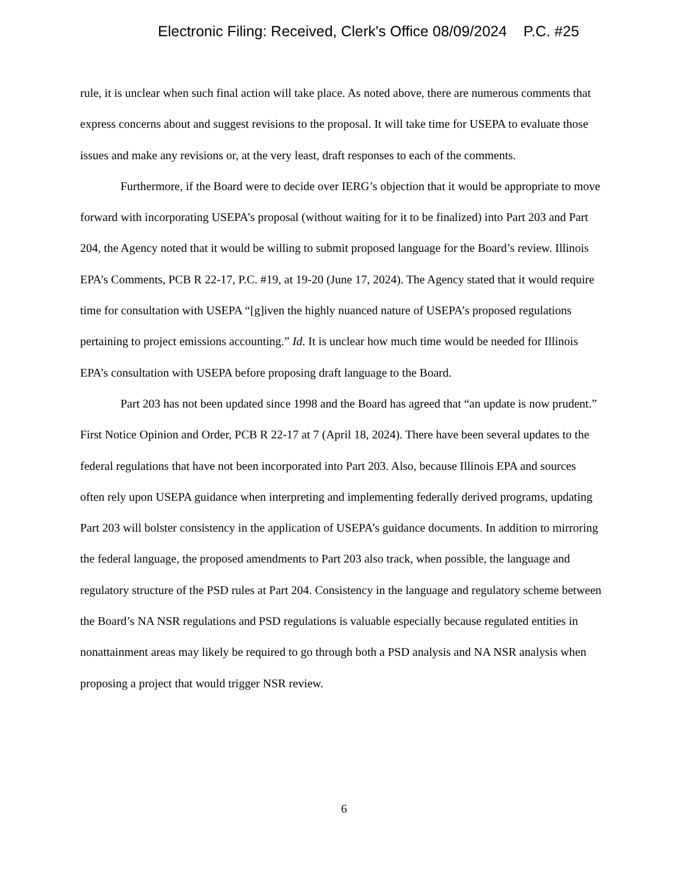Electronic Filing: Received, Clerk's Office 08/09/2024 P.C. #25
rule, it is unclear when such final action will take place. As noted above, there are numerous comments that express concerns about and suggest revisions to the proposal. It will take time for USEPA to evaluate those issues and make any revisions or, at the very least, draft responses to each of the comments.
Furthermore, if the Board were to decide over IERG’s objection that it would be appropriate to move forward with incorporating USEPA’s proposal (without waiting for it to be finalized) into Part 203 and Part 204, the Agency noted that it would be willing to submit proposed language for the Board’s review. Illinois EPA’s Comments, PCB R 22-17, P.C. #19, at 19-20 (June 17, 2024). The Agency stated that it would require time for consultation with USEPA “[g]iven the highly nuanced nature of USEPA’s proposed regulations pertaining to project emissions accounting.” Id. It is unclear how much time would be needed for Illinois EPA’s consultation with USEPA before proposing draft language to the Board.
Part 203 has not been updated since 1998 and the Board has agreed that “an update is now prudent.” First Notice Opinion and Order, PCB R 22-17 at 7 (April 18, 2024). There have been several updates to the federal regulations that have not been incorporated into Part 203. Also, because Illinois EPA and sources often rely upon USEPA guidance when interpreting and implementing federally derived programs, updating Part 203 will bolster consistency in the application of USEPA’s guidance documents. In addition to mirroring the federal language, the proposed amendments to Part 203 also track, when possible, the language and regulatory structure of the PSD rules at Part 204. Consistency in the language and regulatory scheme between the Board’s NA NSR regulations and PSD regulations is valuable especially because regulated entities in nonattainment areas may likely be required to go through both a PSD analysis and NA NSR analysis when proposing a project that would trigger NSR review.
6